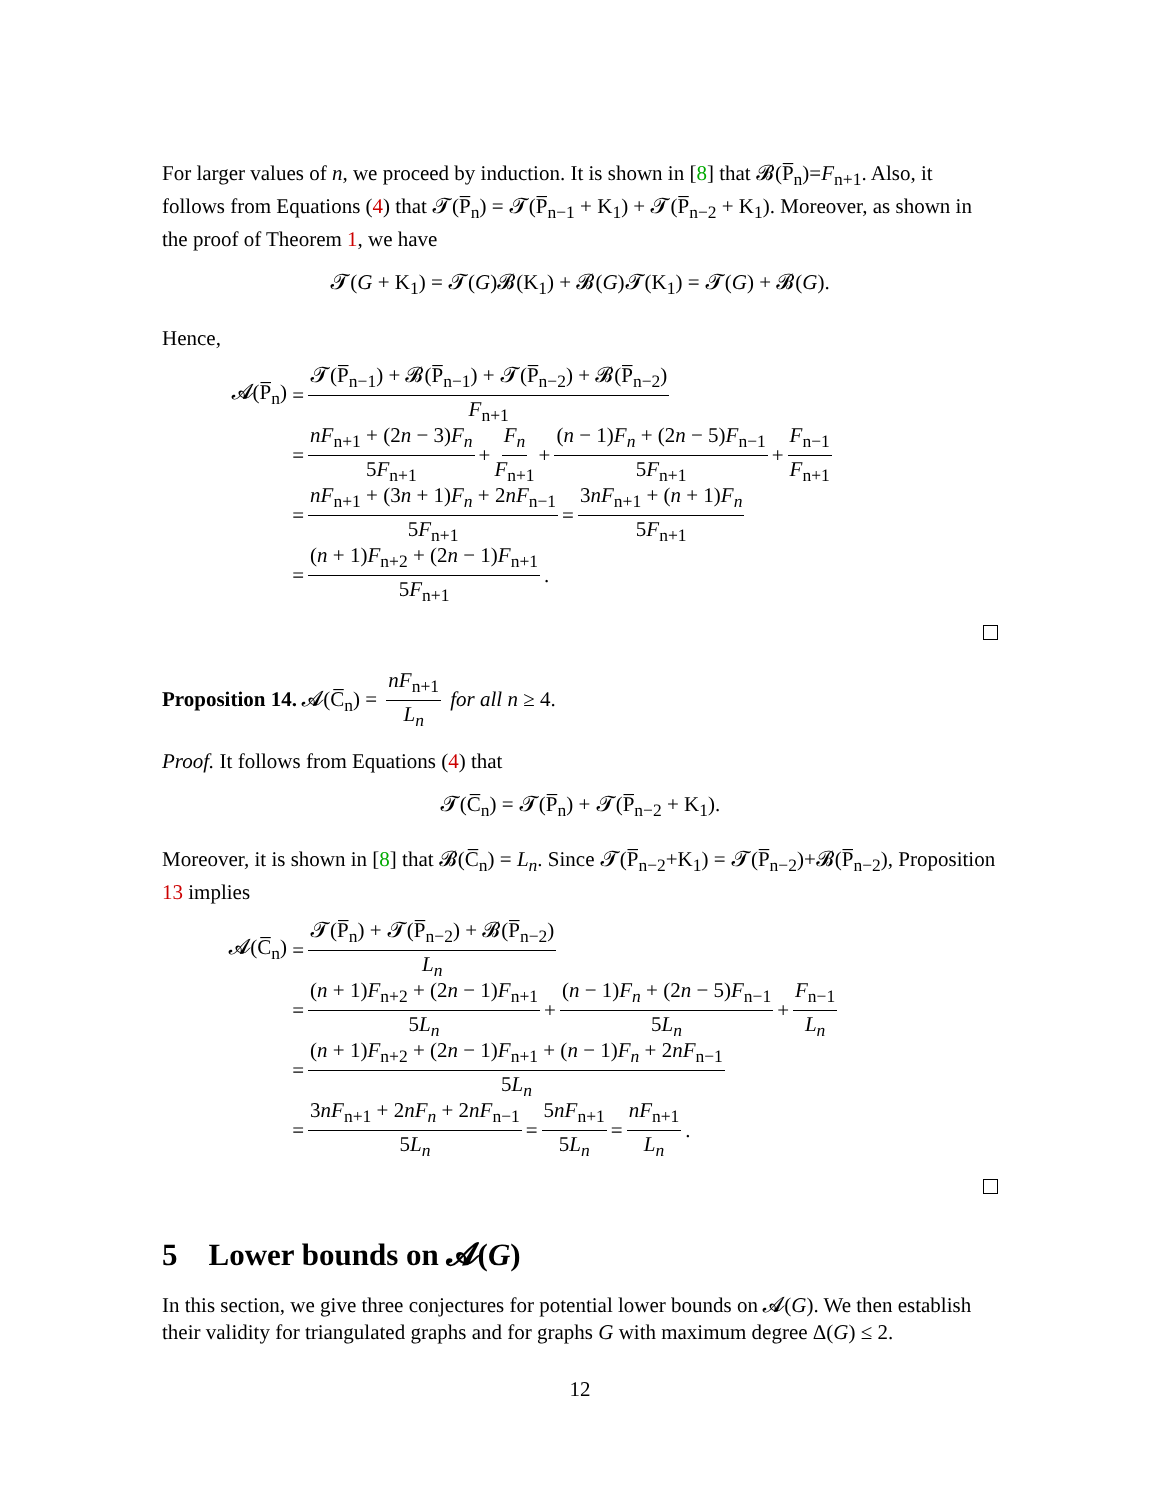For larger values of n, we proceed by induction. It is shown in [8] that 𝓑(P̅<sub>n</sub>)=F<sub>n+1</sub>. Also, it follows from Equations (4) that 𝓣(P̅<sub>n</sub>) = 𝓣(P̅<sub>n−1</sub> + K<sub>1</sub>) + 𝓣(P̅<sub>n−2</sub> + K<sub>1</sub>). Moreover, as shown in the proof of Theorem 1, we have
𝓣(G + K<sub>1</sub>) = 𝓣(G)𝓑(K<sub>1</sub>) + 𝓑(G)𝓣(K<sub>1</sub>) = 𝓣(G) + 𝓑(G).
Hence,
𝓐(P̅<sub>n</sub>) = 𝓣(P̅<sub>n−1</sub>) + 𝓑(P̅<sub>n−1</sub>) + 𝓣(P̅<sub>n−2</sub>) + 𝓑(P̅<sub>n−2</sub>) F<sub>n+1</sub>
= nF<sub>n+1</sub> + (2n − 3)F<sub>n</sub> 5F<sub>n+1</sub> + F<sub>n</sub> F<sub>n+1</sub> + (n − 1)F<sub>n</sub> + (2n − 5)F<sub>n−1</sub> 5F<sub>n+1</sub> + F<sub>n−1</sub> F<sub>n+1</sub>
= nF<sub>n+1</sub> + (3n + 1)F<sub>n</sub> + 2nF<sub>n−1</sub> 5F<sub>n+1</sub> = 3nF<sub>n+1</sub> + (n + 1)F<sub>n</sub> 5F<sub>n+1</sub>
= (n + 1)F<sub>n+2</sub> + (2n − 1)F<sub>n+1</sub> 5F<sub>n+1</sub>.
Proposition 14. 𝓐(C̅<sub>n</sub>) = nF<sub>n+1</sub> L<sub>n</sub> for all n ≥ 4.
Proof. It follows from Equations (4) that
𝓣(C̅<sub>n</sub>) = 𝓣(P̅<sub>n</sub>) + 𝓣(P̅<sub>n−2</sub> + K<sub>1</sub>).
Moreover, it is shown in [8] that 𝓑(C̅<sub>n</sub>) = L<sub>n</sub>. Since 𝓣(P̅<sub>n−2</sub>+K<sub>1</sub>) = 𝓣(P̅<sub>n−2</sub>)+𝓑(P̅<sub>n−2</sub>), Proposition 13 implies
𝓐(C̅<sub>n</sub>) = 𝓣(P̅<sub>n</sub>) + 𝓣(P̅<sub>n−2</sub>) + 𝓑(P̅<sub>n−2</sub>) L<sub>n</sub>
= (n + 1)F<sub>n+2</sub> + (2n − 1)F<sub>n+1</sub> 5L<sub>n</sub> + (n − 1)F<sub>n</sub> + (2n − 5)F<sub>n−1</sub> 5L<sub>n</sub> + F<sub>n−1</sub> L<sub>n</sub>
= (n + 1)F<sub>n+2</sub> + (2n − 1)F<sub>n+1</sub> + (n − 1)F<sub>n</sub> + 2nF<sub>n−1</sub> 5L<sub>n</sub>
= 3nF<sub>n+1</sub> + 2nF<sub>n</sub> + 2nF<sub>n−1</sub> 5L<sub>n</sub> = 5nF<sub>n+1</sub> 5L<sub>n</sub> = nF<sub>n+1</sub> L<sub>n</sub>.
5 Lower bounds on 𝓐(G)
In this section, we give three conjectures for potential lower bounds on 𝓐(G). We then establish their validity for triangulated graphs and for graphs G with maximum degree Δ(G) ≤ 2.
12